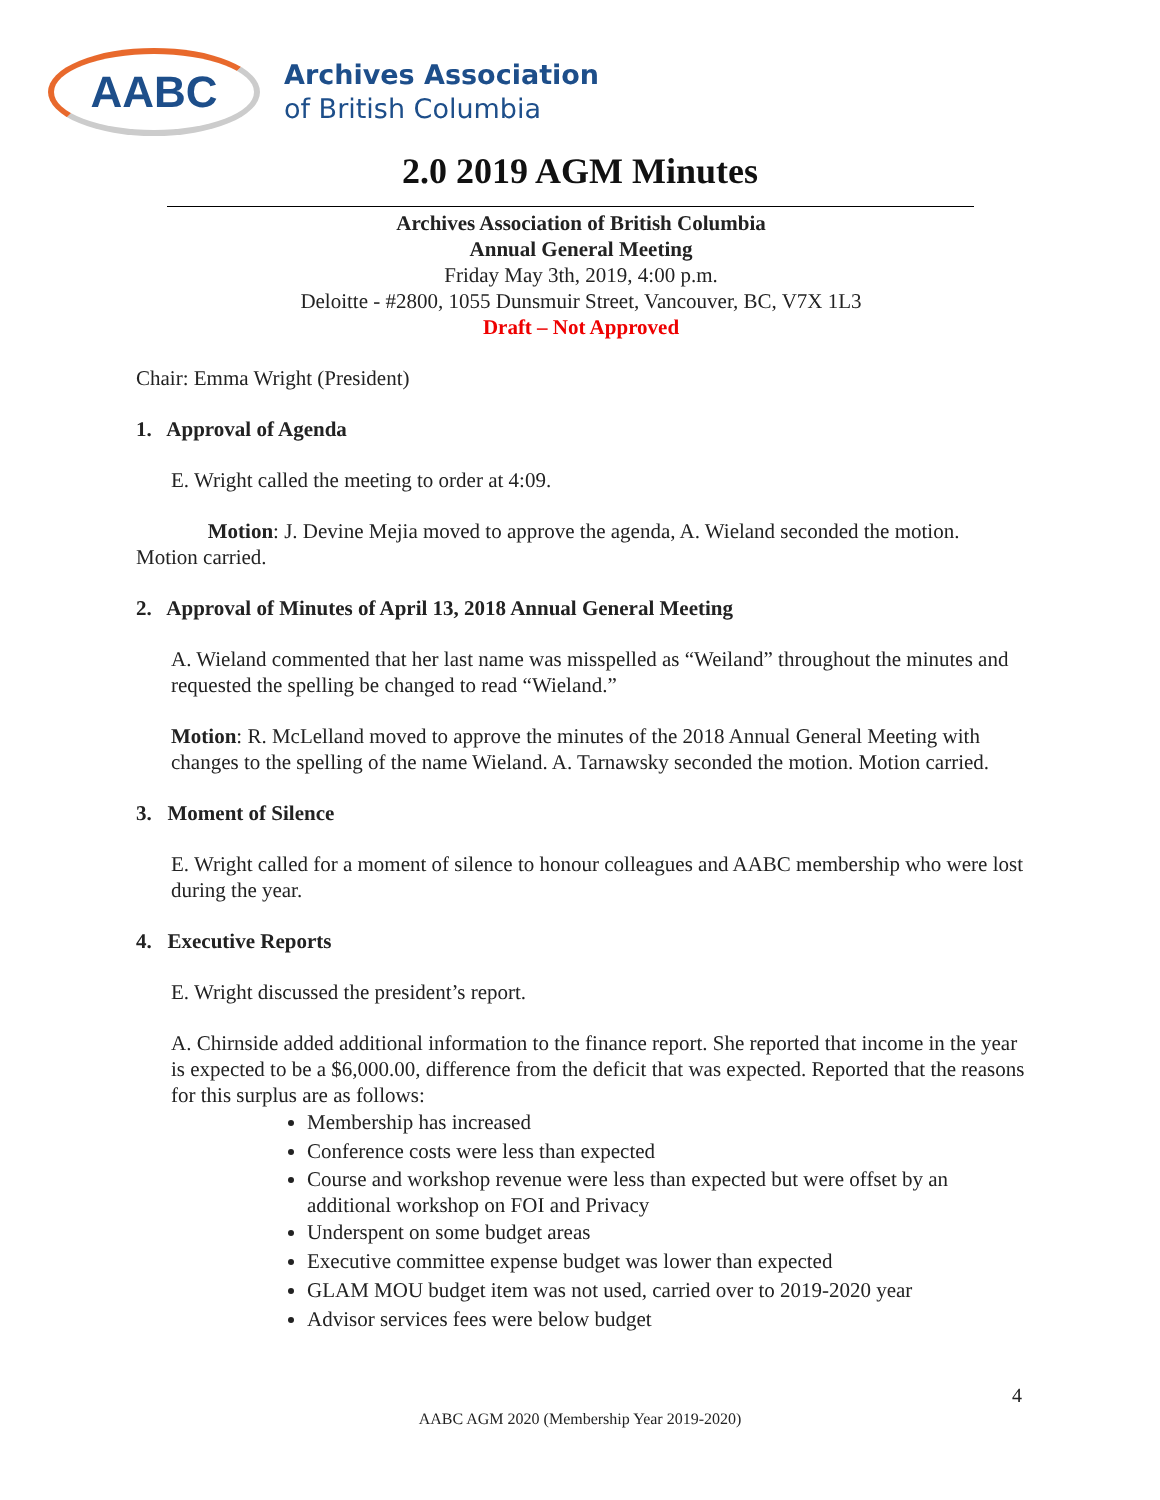AABC
Archives Association
of British Columbia
2.0 2019 AGM Minutes
Archives Association of British Columbia
Annual General Meeting
Friday May 3th, 2019, 4:00 p.m.
Deloitte - #2800, 1055 Dunsmuir Street, Vancouver, BC, V7X 1L3
Draft – Not Approved
Chair: Emma Wright (President)
1. Approval of Agenda
E. Wright called the meeting to order at 4:09.
Motion: J. Devine Mejia moved to approve the agenda, A. Wieland seconded the motion. Motion carried.
2. Approval of Minutes of April 13, 2018 Annual General Meeting
A. Wieland commented that her last name was misspelled as “Weiland” throughout the minutes and requested the spelling be changed to read “Wieland.”
Motion: R. McLelland moved to approve the minutes of the 2018 Annual General Meeting with changes to the spelling of the name Wieland. A. Tarnawsky seconded the motion. Motion carried.
3. Moment of Silence
E. Wright called for a moment of silence to honour colleagues and AABC membership who were lost during the year.
4. Executive Reports
E. Wright discussed the president’s report.
A. Chirnside added additional information to the finance report. She reported that income in the year is expected to be a $6,000.00, difference from the deficit that was expected. Reported that the reasons for this surplus are as follows:
Membership has increased
Conference costs were less than expected
Course and workshop revenue were less than expected but were offset by an additional workshop on FOI and Privacy
Underspent on some budget areas
Executive committee expense budget was lower than expected
GLAM MOU budget item was not used, carried over to 2019-2020 year
Advisor services fees were below budget
4
AABC AGM 2020 (Membership Year 2019-2020)